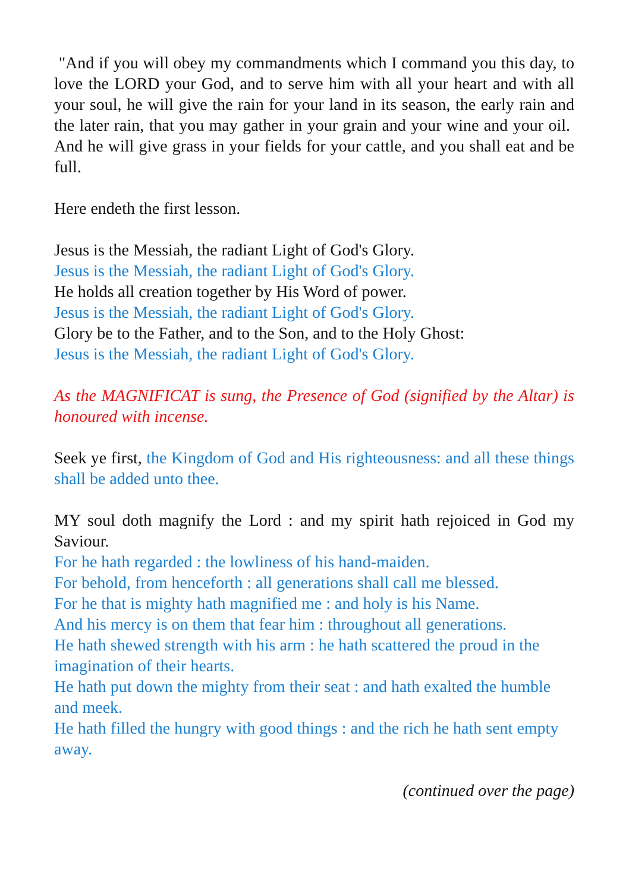"And if you will obey my commandments which I command you this day, to love the LORD your God, and to serve him with all your heart and with all your soul, he will give the rain for your land in its season, the early rain and the later rain, that you may gather in your grain and your wine and your oil. And he will give grass in your fields for your cattle, and you shall eat and be full.
Here endeth the first lesson.
Jesus is the Messiah, the radiant Light of God's Glory.
Jesus is the Messiah, the radiant Light of God's Glory.
He holds all creation together by His Word of power.
Jesus is the Messiah, the radiant Light of God's Glory.
Glory be to the Father, and to the Son, and to the Holy Ghost:
Jesus is the Messiah, the radiant Light of God's Glory.
As the MAGNIFICAT is sung, the Presence of God (signified by the Altar) is honoured with incense.
Seek ye first, the Kingdom of God and His righteousness: and all these things shall be added unto thee.
MY soul doth magnify the Lord : and my spirit hath rejoiced in God my Saviour.
For he hath regarded : the lowliness of his hand-maiden.
For behold, from henceforth : all generations shall call me blessed.
For he that is mighty hath magnified me : and holy is his Name.
And his mercy is on them that fear him : throughout all generations.
He hath shewed strength with his arm : he hath scattered the proud in the imagination of their hearts.
He hath put down the mighty from their seat : and hath exalted the humble and meek.
He hath filled the hungry with good things : and the rich he hath sent empty away.
(continued over the page)